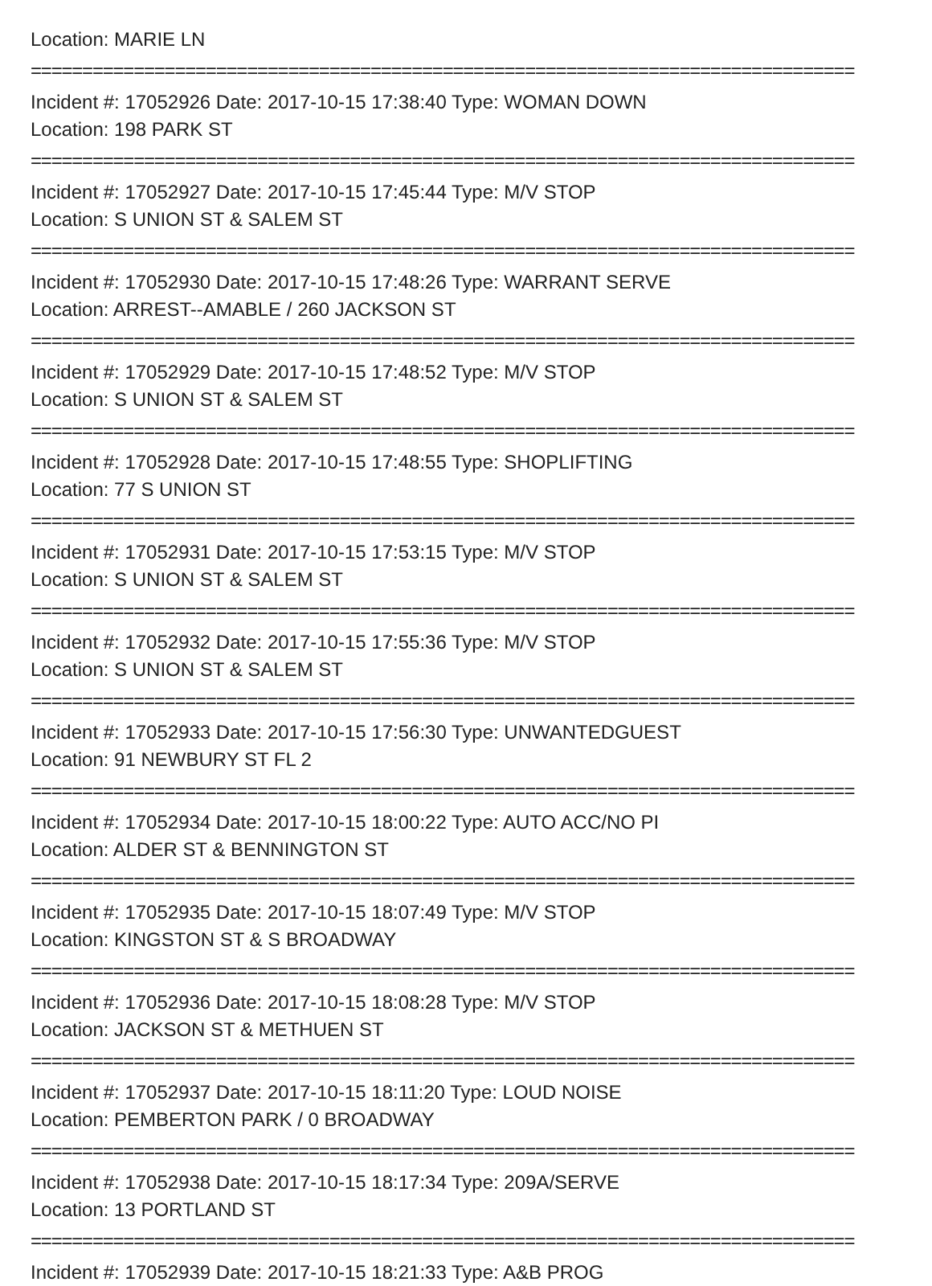Location: MARIE LN
================================================================================
Incident #: 17052926 Date: 2017-10-15 17:38:40 Type: WOMAN DOWN
Location: 198 PARK ST
================================================================================
Incident #: 17052927 Date: 2017-10-15 17:45:44 Type: M/V STOP
Location: S UNION ST & SALEM ST
================================================================================
Incident #: 17052930 Date: 2017-10-15 17:48:26 Type: WARRANT SERVE
Location: ARREST--AMABLE / 260 JACKSON ST
================================================================================
Incident #: 17052929 Date: 2017-10-15 17:48:52 Type: M/V STOP
Location: S UNION ST & SALEM ST
================================================================================
Incident #: 17052928 Date: 2017-10-15 17:48:55 Type: SHOPLIFTING
Location: 77 S UNION ST
================================================================================
Incident #: 17052931 Date: 2017-10-15 17:53:15 Type: M/V STOP
Location: S UNION ST & SALEM ST
================================================================================
Incident #: 17052932 Date: 2017-10-15 17:55:36 Type: M/V STOP
Location: S UNION ST & SALEM ST
================================================================================
Incident #: 17052933 Date: 2017-10-15 17:56:30 Type: UNWANTEDGUEST
Location: 91 NEWBURY ST FL 2
================================================================================
Incident #: 17052934 Date: 2017-10-15 18:00:22 Type: AUTO ACC/NO PI
Location: ALDER ST & BENNINGTON ST
================================================================================
Incident #: 17052935 Date: 2017-10-15 18:07:49 Type: M/V STOP
Location: KINGSTON ST & S BROADWAY
================================================================================
Incident #: 17052936 Date: 2017-10-15 18:08:28 Type: M/V STOP
Location: JACKSON ST & METHUEN ST
================================================================================
Incident #: 17052937 Date: 2017-10-15 18:11:20 Type: LOUD NOISE
Location: PEMBERTON PARK / 0 BROADWAY
================================================================================
Incident #: 17052938 Date: 2017-10-15 18:17:34 Type: 209A/SERVE
Location: 13 PORTLAND ST
================================================================================
Incident #: 17052939 Date: 2017-10-15 18:21:33 Type: A&B PROG